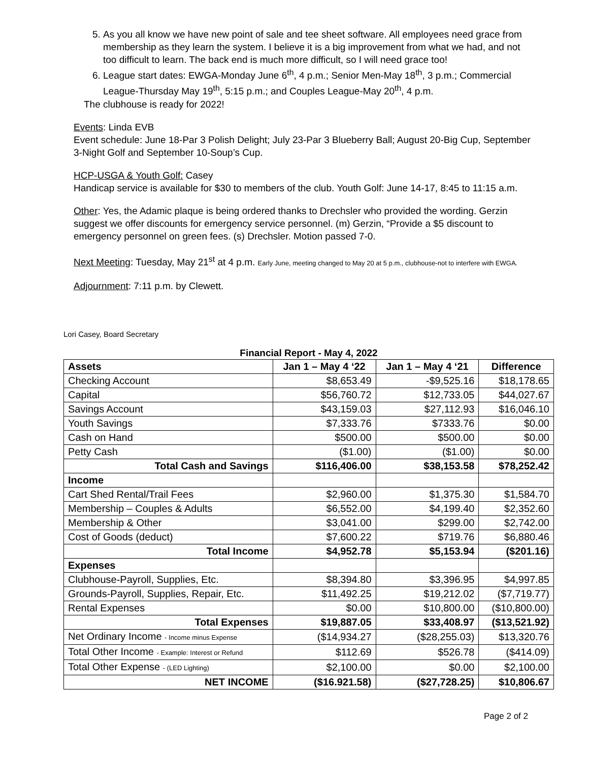5. As you all know we have new point of sale and tee sheet software. All employees need grace from membership as they learn the system. I believe it is a big improvement from what we had, and not too difficult to learn. The back end is much more difficult, so I will need grace too!
6. League start dates: EWGA-Monday June 6<sup>th</sup>, 4 p.m.; Senior Men-May 18<sup>th</sup>, 3 p.m.; Commercial League-Thursday May 19<sup>th</sup>, 5:15 p.m.; and Couples League-May 20<sup>th</sup>, 4 p.m.
The clubhouse is ready for 2022!
Events: Linda EVB
Event schedule: June 18-Par 3 Polish Delight; July 23-Par 3 Blueberry Ball; August 20-Big Cup, September 3-Night Golf and September 10-Soup’s Cup.
HCP-USGA & Youth Golf: Casey
Handicap service is available for $30 to members of the club. Youth Golf: June 14-17, 8:45 to 11:15 a.m.
Other: Yes, the Adamic plaque is being ordered thanks to Drechsler who provided the wording. Gerzin suggest we offer discounts for emergency service personnel. (m) Gerzin, “Provide a $5 discount to emergency personnel on green fees. (s) Drechsler. Motion passed 7-0.
Next Meeting: Tuesday, May 21<sup>st</sup> at 4 p.m. Early June, meeting changed to May 20 at 5 p.m., clubhouse-not to interfere with EWGA.
Adjournment: 7:11 p.m. by Clewett.
Lori Casey, Board Secretary
Financial Report - May 4, 2022
| Assets | Jan 1 – May 4 ‘22 | Jan 1 – May 4 ‘21 | Difference |
| --- | --- | --- | --- |
| Checking Account | $8,653.49 | -$9,525.16 | $18,178.65 |
| Capital | $56,760.72 | $12,733.05 | $44,027.67 |
| Savings Account | $43,159.03 | $27,112.93 | $16,046.10 |
| Youth Savings | $7,333.76 | $7333.76 | $0.00 |
| Cash on Hand | $500.00 | $500.00 | $0.00 |
| Petty Cash | ($1.00) | ($1.00) | $0.00 |
| Total Cash and Savings | $116,406.00 | $38,153.58 | $78,252.42 |
| Income | | | |
| Cart Shed Rental/Trail Fees | $2,960.00 | $1,375.30 | $1,584.70 |
| Membership – Couples & Adults | $6,552.00 | $4,199.40 | $2,352.60 |
| Membership & Other | $3,041.00 | $299.00 | $2,742.00 |
| Cost of Goods (deduct) | $7,600.22 | $719.76 | $6,880.46 |
| Total Income | $4,952.78 | $5,153.94 | ($201.16) |
| Expenses | | | |
| Clubhouse-Payroll, Supplies, Etc. | $8,394.80 | $3,396.95 | $4,997.85 |
| Grounds-Payroll, Supplies, Repair, Etc. | $11,492.25 | $19,212.02 | ($7,719.77) |
| Rental Expenses | $0.00 | $10,800.00 | ($10,800.00) |
| Total Expenses | $19,887.05 | $33,408.97 | ($13,521.92) |
| Net Ordinary Income - Income minus Expense | ($14,934.27 | ($28,255.03) | $13,320.76 |
| Total Other Income - Example: Interest or Refund | $112.69 | $526.78 | ($414.09) |
| Total Other Expense - (LED Lighting) | $2,100.00 | $0.00 | $2,100.00 |
| NET INCOME | ($16.921.58) | ($27,728.25) | $10,806.67 |
Page 2 of 2